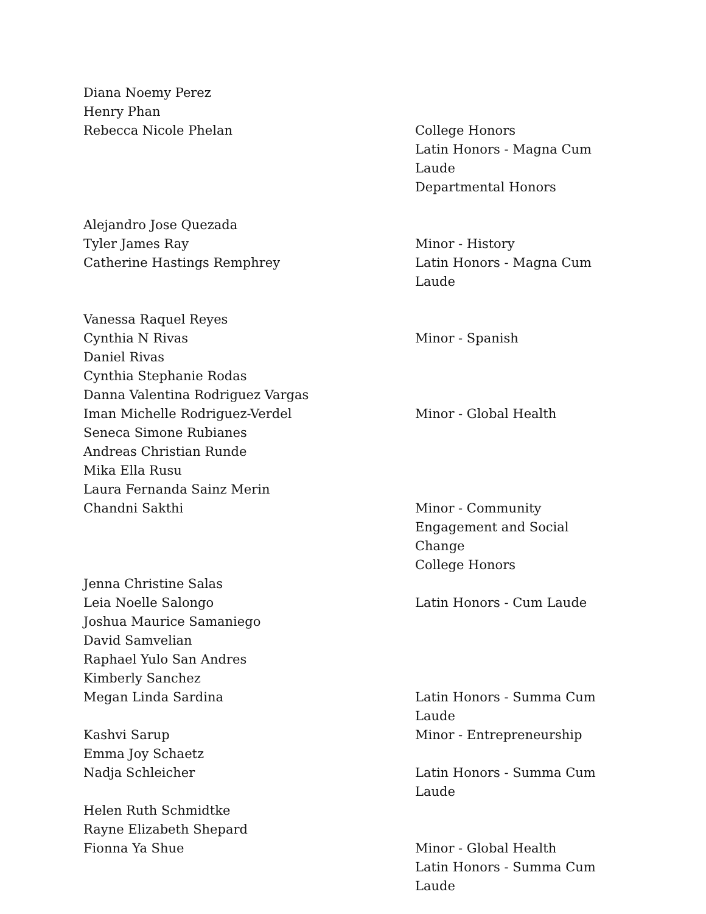| Diana Noemy Perez | |
| Henry Phan | |
| Rebecca Nicole Phelan | College Honors Latin Honors - Magna Cum Laude Departmental Honors |
| Alejandro Jose Quezada | |
| Tyler James Ray | Minor - History |
| Catherine Hastings Remphrey | Latin Honors - Magna Cum Laude |
| Vanessa Raquel Reyes | |
| Cynthia N Rivas | Minor - Spanish |
| Daniel Rivas | |
| Cynthia Stephanie Rodas | |
| Danna Valentina Rodriguez Vargas | |
| Iman Michelle Rodriguez-Verdel | Minor - Global Health |
| Seneca Simone Rubianes | |
| Andreas Christian Runde | |
| Mika Ella Rusu | |
| Laura Fernanda Sainz Merin | |
| Chandni Sakthi | Minor - Community Engagement and Social Change College Honors |
| Jenna Christine Salas | |
| Leia Noelle Salongo | Latin Honors - Cum Laude |
| Joshua Maurice Samaniego | |
| David Samvelian | |
| Raphael Yulo San Andres | |
| Kimberly Sanchez | |
| Megan Linda Sardina | Latin Honors - Summa Cum Laude |
| Kashvi Sarup | Minor - Entrepreneurship |
| Emma Joy Schaetz | |
| Nadja Schleicher | Latin Honors - Summa Cum Laude |
| Helen Ruth Schmidtke | |
| Rayne Elizabeth Shepard | |
| Fionna Ya Shue | Minor - Global Health Latin Honors - Summa Cum Laude |